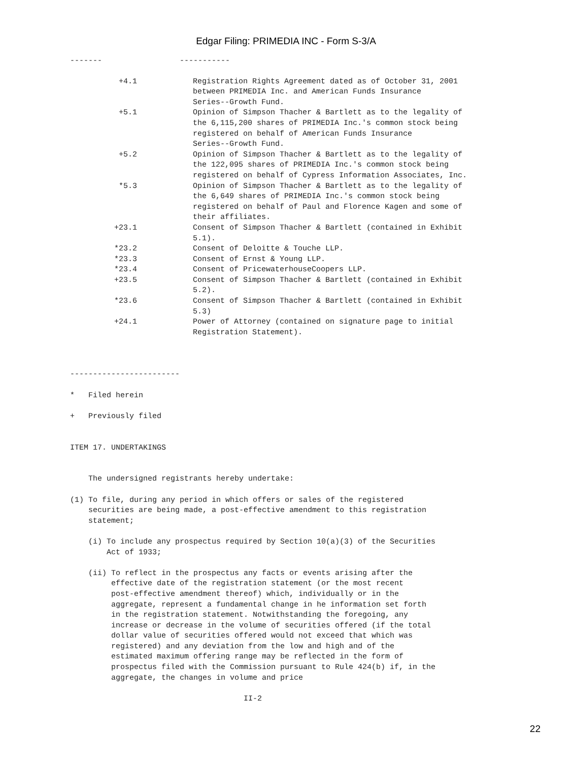Edgar Filing: PRIMEDIA INC - Form S-3/A
-------                 -----------
| +4.1 | Registration Rights Agreement dated as of October 31, 2001 between PRIMEDIA Inc. and American Funds Insurance Series--Growth Fund. |
| +5.1 | Opinion of Simpson Thacher & Bartlett as to the legality of the 6,115,200 shares of PRIMEDIA Inc.'s common stock being registered on behalf of American Funds Insurance Series--Growth Fund. |
| +5.2 | Opinion of Simpson Thacher & Bartlett as to the legality of the 122,095 shares of PRIMEDIA Inc.'s common stock being registered on behalf of Cypress Information Associates, Inc. |
| *5.3 | Opinion of Simpson Thacher & Bartlett as to the legality of the 6,649 shares of PRIMEDIA Inc.'s common stock being registered on behalf of Paul and Florence Kagen and some of their affiliates. |
| +23.1 | Consent of Simpson Thacher & Bartlett (contained in Exhibit 5.1). |
| *23.2 | Consent of Deloitte & Touche LLP. |
| *23.3 | Consent of Ernst & Young LLP. |
| *23.4 | Consent of PricewaterhouseCoopers LLP. |
| +23.5 | Consent of Simpson Thacher & Bartlett (contained in Exhibit 5.2). |
| *23.6 | Consent of Simpson Thacher & Bartlett (contained in Exhibit 5.3) |
| +24.1 | Power of Attorney (contained on signature page to initial Registration Statement). |
------------------------

*   Filed herein

+   Previously filed


ITEM 17. UNDERTAKINGS


    The undersigned registrants hereby undertake:

(1) To file, during any period in which offers or sales of the registered
    securities are being made, a post-effective amendment to this registration
    statement;

    (i) To include any prospectus required by Section 10(a)(3) of the Securities
        Act of 1933;

    (ii) To reflect in the prospectus any facts or events arising after the
         effective date of the registration statement (or the most recent
         post-effective amendment thereof) which, individually or in the
         aggregate, represent a fundamental change in he information set forth
         in the registration statement. Notwithstanding the foregoing, any
         increase or decrease in the volume of securities offered (if the total
         dollar value of securities offered would not exceed that which was
         registered) and any deviation from the low and high and of the
         estimated maximum offering range may be reflected in the form of
         prospectus filed with the Commission pursuant to Rule 424(b) if, in the
         aggregate, the changes in volume and price

                                      II-2
22